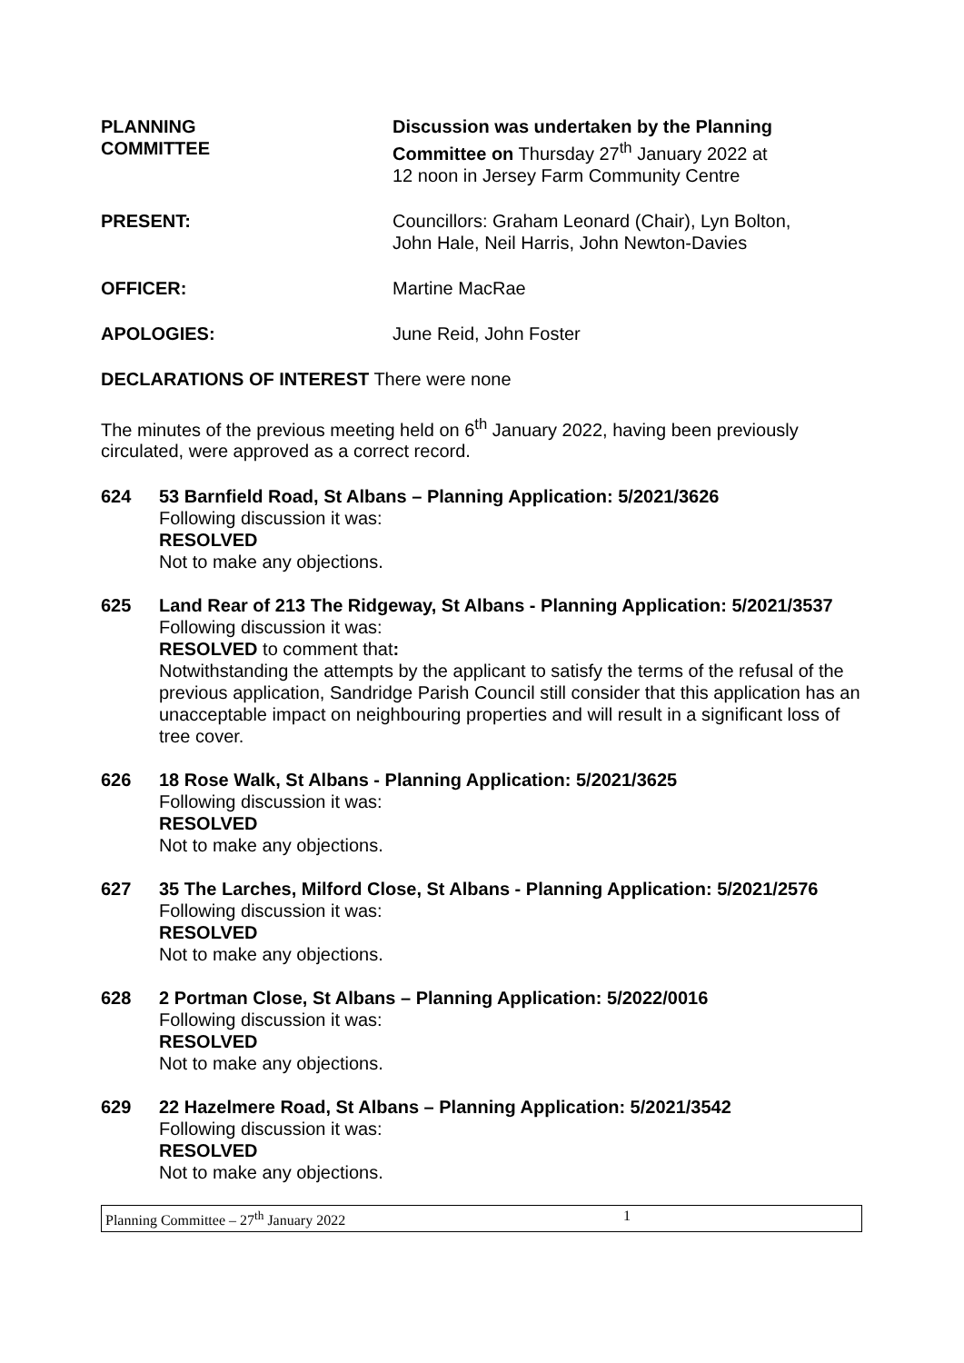PLANNING
COMMITTEE
Discussion was undertaken by the Planning Committee on Thursday 27<sup>th</sup> January 2022 at
12 noon in Jersey Farm Community Centre
PRESENT: Councillors: Graham Leonard (Chair), Lyn Bolton,
John Hale, Neil Harris, John Newton-Davies
OFFICER: Martine MacRae
APOLOGIES: June Reid, John Foster
DECLARATIONS OF INTEREST There were none
The minutes of the previous meeting held on 6<sup>th</sup> January 2022, having been previously circulated, were approved as a correct record.
624 53 Barnfield Road, St Albans – Planning Application: 5/2021/3626
Following discussion it was:
RESOLVED
Not to make any objections.
625 Land Rear of 213 The Ridgeway, St Albans - Planning Application: 5/2021/3537
Following discussion it was:
RESOLVED to comment that:
Notwithstanding the attempts by the applicant to satisfy the terms of the refusal of the previous application, Sandridge Parish Council still consider that this application has an unacceptable impact on neighbouring properties and will result in a significant loss of tree cover.
626 18 Rose Walk, St Albans - Planning Application: 5/2021/3625
Following discussion it was:
RESOLVED
Not to make any objections.
627 35 The Larches, Milford Close, St Albans - Planning Application: 5/2021/2576
Following discussion it was:
RESOLVED
Not to make any objections.
628 2 Portman Close, St Albans – Planning Application: 5/2022/0016
Following discussion it was:
RESOLVED
Not to make any objections.
629 22 Hazelmere Road, St Albans – Planning Application: 5/2021/3542
Following discussion it was:
RESOLVED
Not to make any objections.
Planning Committee – 27<sup>th</sup> January 2022 1